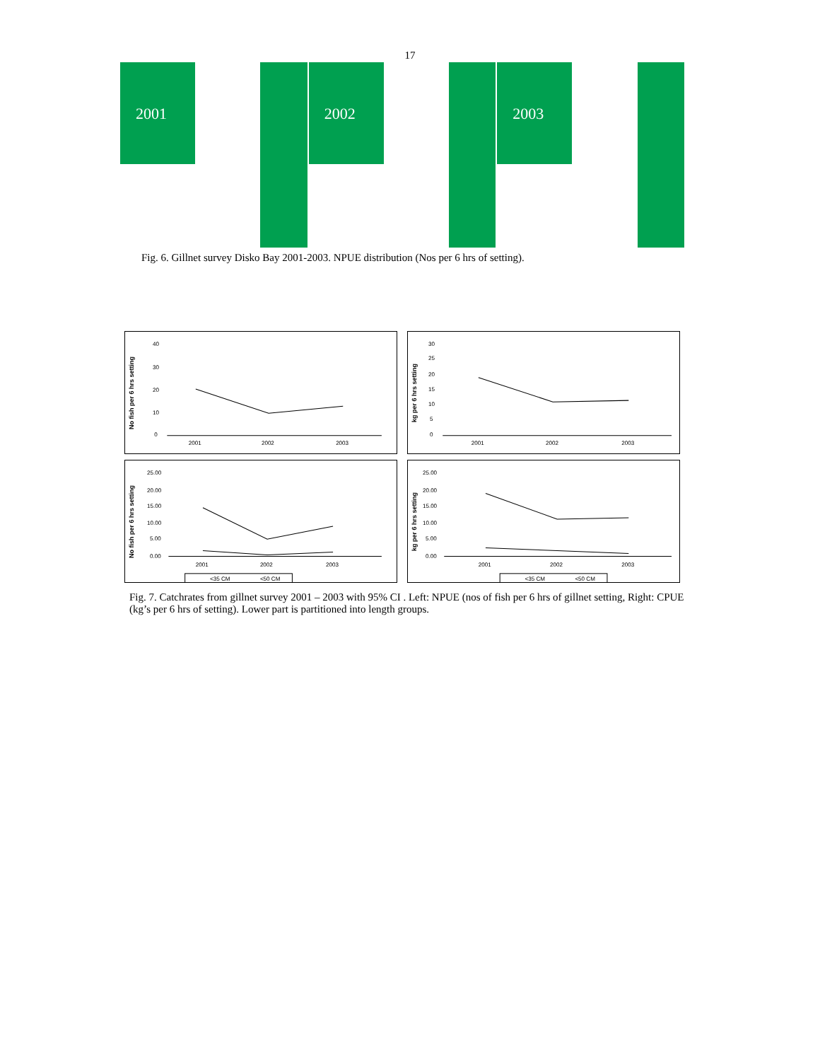17
2001 2002 2003
Fig. 6. Gillnet survey Disko Bay 2001-2003. NPUE distribution (Nos per 6 hrs of setting).
No fish per 6 hrs setting
40
30
20
10
0
2001
2002
2003
kg per 6 hrs setting
30
25
20
15
10
5
0
2001
2002
2003
No fish per 6 hrs setting
25.00
20.00
15.00
10.00
5.00
0.00
2001
2002
2003
<35 CM
<50 CM
kg per 6 hrs setting
25.00
20.00
15.00
10.00
5.00
0.00
2001
2002
2003
<35 CM
<50 CM
Fig. 7. Catchrates from gillnet survey 2001 – 2003 with 95% CI . Left: NPUE (nos of fish per 6 hrs of gillnet setting, Right: CPUE (kg’s per 6 hrs of setting). Lower part is partitioned into length groups.